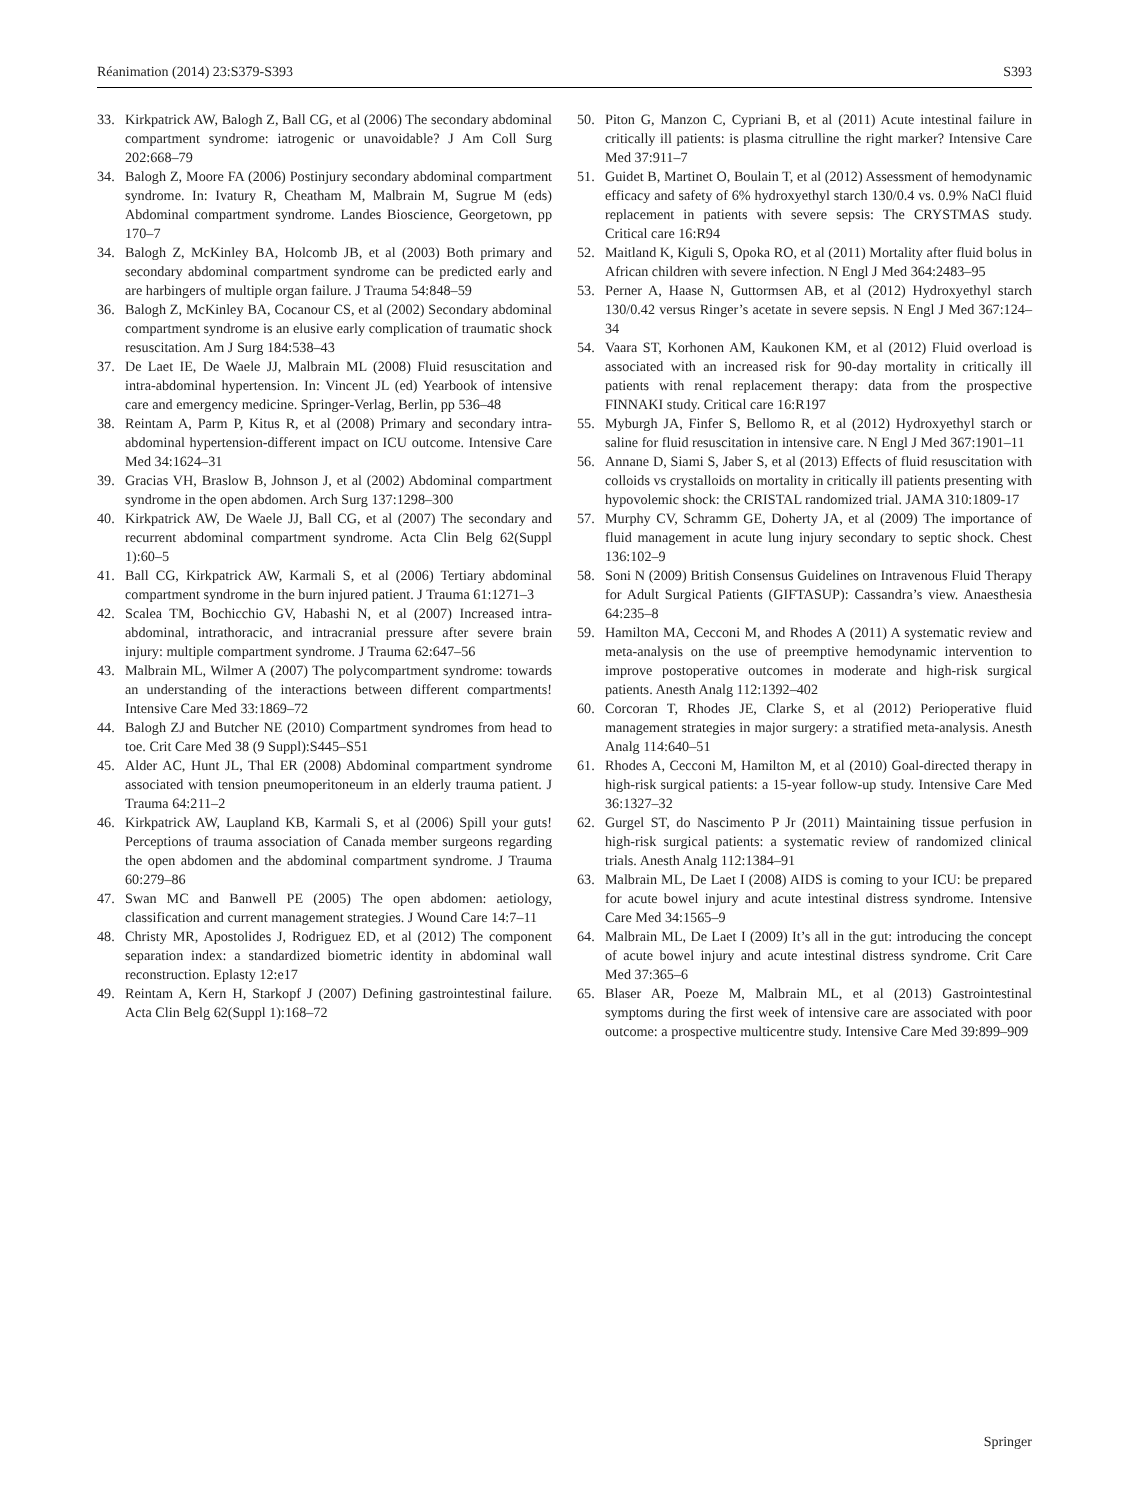Réanimation (2014) 23:S379-S393 S393
33. Kirkpatrick AW, Balogh Z, Ball CG, et al (2006) The secondary abdominal compartment syndrome: iatrogenic or unavoidable? J Am Coll Surg 202:668–79
34. Balogh Z, Moore FA (2006) Postinjury secondary abdominal compartment syndrome. In: Ivatury R, Cheatham M, Malbrain M, Sugrue M (eds) Abdominal compartment syndrome. Landes Bioscience, Georgetown, pp 170–7
34. Balogh Z, McKinley BA, Holcomb JB, et al (2003) Both primary and secondary abdominal compartment syndrome can be predicted early and are harbingers of multiple organ failure. J Trauma 54:848–59
36. Balogh Z, McKinley BA, Cocanour CS, et al (2002) Secondary abdominal compartment syndrome is an elusive early complication of traumatic shock resuscitation. Am J Surg 184:538–43
37. De Laet IE, De Waele JJ, Malbrain ML (2008) Fluid resuscitation and intra-abdominal hypertension. In: Vincent JL (ed) Yearbook of intensive care and emergency medicine. Springer-Verlag, Berlin, pp 536–48
38. Reintam A, Parm P, Kitus R, et al (2008) Primary and secondary intra-abdominal hypertension-different impact on ICU outcome. Intensive Care Med 34:1624–31
39. Gracias VH, Braslow B, Johnson J, et al (2002) Abdominal compartment syndrome in the open abdomen. Arch Surg 137:1298–300
40. Kirkpatrick AW, De Waele JJ, Ball CG, et al (2007) The secondary and recurrent abdominal compartment syndrome. Acta Clin Belg 62(Suppl 1):60–5
41. Ball CG, Kirkpatrick AW, Karmali S, et al (2006) Tertiary abdominal compartment syndrome in the burn injured patient. J Trauma 61:1271–3
42. Scalea TM, Bochicchio GV, Habashi N, et al (2007) Increased intra-abdominal, intrathoracic, and intracranial pressure after severe brain injury: multiple compartment syndrome. J Trauma 62:647–56
43. Malbrain ML, Wilmer A (2007) The polycompartment syndrome: towards an understanding of the interactions between different compartments! Intensive Care Med 33:1869–72
44. Balogh ZJ and Butcher NE (2010) Compartment syndromes from head to toe. Crit Care Med 38 (9 Suppl):S445–S51
45. Alder AC, Hunt JL, Thal ER (2008) Abdominal compartment syndrome associated with tension pneumoperitoneum in an elderly trauma patient. J Trauma 64:211–2
46. Kirkpatrick AW, Laupland KB, Karmali S, et al (2006) Spill your guts! Perceptions of trauma association of Canada member surgeons regarding the open abdomen and the abdominal compartment syndrome. J Trauma 60:279–86
47. Swan MC and Banwell PE (2005) The open abdomen: aetiology, classification and current management strategies. J Wound Care 14:7–11
48. Christy MR, Apostolides J, Rodriguez ED, et al (2012) The component separation index: a standardized biometric identity in abdominal wall reconstruction. Eplasty 12:e17
49. Reintam A, Kern H, Starkopf J (2007) Defining gastrointestinal failure. Acta Clin Belg 62(Suppl 1):168–72
50. Piton G, Manzon C, Cypriani B, et al (2011) Acute intestinal failure in critically ill patients: is plasma citrulline the right marker? Intensive Care Med 37:911–7
51. Guidet B, Martinet O, Boulain T, et al (2012) Assessment of hemodynamic efficacy and safety of 6% hydroxyethyl starch 130/0.4 vs. 0.9% NaCl fluid replacement in patients with severe sepsis: The CRYSTMAS study. Critical care 16:R94
52. Maitland K, Kiguli S, Opoka RO, et al (2011) Mortality after fluid bolus in African children with severe infection. N Engl J Med 364:2483–95
53. Perner A, Haase N, Guttormsen AB, et al (2012) Hydroxyethyl starch 130/0.42 versus Ringer’s acetate in severe sepsis. N Engl J Med 367:124–34
54. Vaara ST, Korhonen AM, Kaukonen KM, et al (2012) Fluid overload is associated with an increased risk for 90-day mortality in critically ill patients with renal replacement therapy: data from the prospective FINNAKI study. Critical care 16:R197
55. Myburgh JA, Finfer S, Bellomo R, et al (2012) Hydroxyethyl starch or saline for fluid resuscitation in intensive care. N Engl J Med 367:1901–11
56. Annane D, Siami S, Jaber S, et al (2013) Effects of fluid resuscitation with colloids vs crystalloids on mortality in critically ill patients presenting with hypovolemic shock: the CRISTAL randomized trial. JAMA 310:1809-17
57. Murphy CV, Schramm GE, Doherty JA, et al (2009) The importance of fluid management in acute lung injury secondary to septic shock. Chest 136:102–9
58. Soni N (2009) British Consensus Guidelines on Intravenous Fluid Therapy for Adult Surgical Patients (GIFTASUP): Cassandra’s view. Anaesthesia 64:235–8
59. Hamilton MA, Cecconi M, and Rhodes A (2011) A systematic review and meta-analysis on the use of preemptive hemodynamic intervention to improve postoperative outcomes in moderate and high-risk surgical patients. Anesth Analg 112:1392–402
60. Corcoran T, Rhodes JE, Clarke S, et al (2012) Perioperative fluid management strategies in major surgery: a stratified meta-analysis. Anesth Analg 114:640–51
61. Rhodes A, Cecconi M, Hamilton M, et al (2010) Goal-directed therapy in high-risk surgical patients: a 15-year follow-up study. Intensive Care Med 36:1327–32
62. Gurgel ST, do Nascimento P Jr (2011) Maintaining tissue perfusion in high-risk surgical patients: a systematic review of randomized clinical trials. Anesth Analg 112:1384–91
63. Malbrain ML, De Laet I (2008) AIDS is coming to your ICU: be prepared for acute bowel injury and acute intestinal distress syndrome. Intensive Care Med 34:1565–9
64. Malbrain ML, De Laet I (2009) It’s all in the gut: introducing the concept of acute bowel injury and acute intestinal distress syndrome. Crit Care Med 37:365–6
65. Blaser AR, Poeze M, Malbrain ML, et al (2013) Gastrointestinal symptoms during the first week of intensive care are associated with poor outcome: a prospective multicentre study. Intensive Care Med 39:899–909
Springer